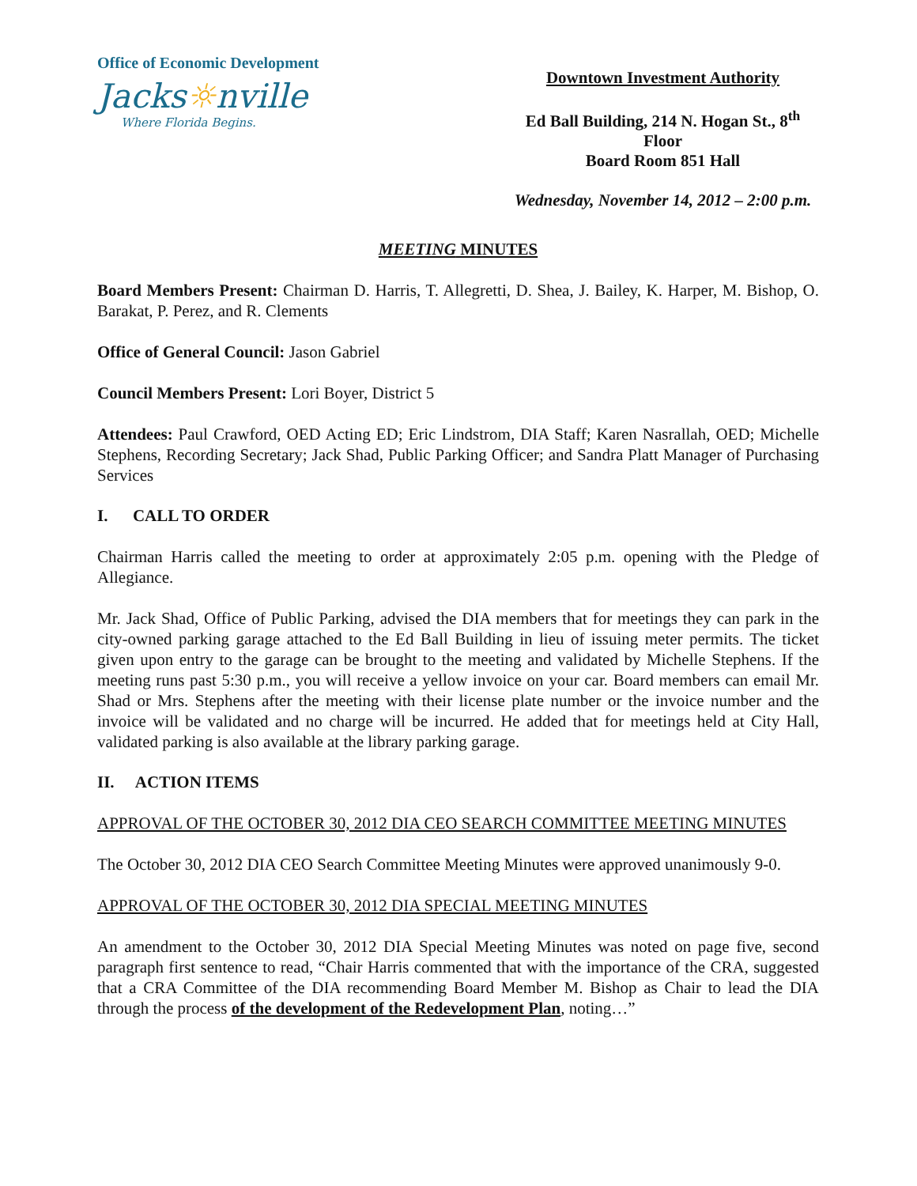Office of Economic Development
Jacks☼nville
Where Florida Begins.
Downtown Investment Authority
Ed Ball Building, 214 N. Hogan St., 8<sup>th</sup> Floor
Board Room 851 Hall
Wednesday, November 14, 2012 – 2:00 p.m.
MEETING MINUTES
Board Members Present: Chairman D. Harris, T. Allegretti, D. Shea, J. Bailey, K. Harper, M. Bishop, O. Barakat, P. Perez, and R. Clements
Office of General Council: Jason Gabriel
Council Members Present: Lori Boyer, District 5
Attendees: Paul Crawford, OED Acting ED; Eric Lindstrom, DIA Staff; Karen Nasrallah, OED; Michelle Stephens, Recording Secretary; Jack Shad, Public Parking Officer; and Sandra Platt Manager of Purchasing Services
I. CALL TO ORDER
Chairman Harris called the meeting to order at approximately 2:05 p.m. opening with the Pledge of Allegiance.
Mr. Jack Shad, Office of Public Parking, advised the DIA members that for meetings they can park in the city-owned parking garage attached to the Ed Ball Building in lieu of issuing meter permits. The ticket given upon entry to the garage can be brought to the meeting and validated by Michelle Stephens. If the meeting runs past 5:30 p.m., you will receive a yellow invoice on your car. Board members can email Mr. Shad or Mrs. Stephens after the meeting with their license plate number or the invoice number and the invoice will be validated and no charge will be incurred. He added that for meetings held at City Hall, validated parking is also available at the library parking garage.
II. ACTION ITEMS
APPROVAL OF THE OCTOBER 30, 2012 DIA CEO SEARCH COMMITTEE MEETING MINUTES
The October 30, 2012 DIA CEO Search Committee Meeting Minutes were approved unanimously 9-0.
APPROVAL OF THE OCTOBER 30, 2012 DIA SPECIAL MEETING MINUTES
An amendment to the October 30, 2012 DIA Special Meeting Minutes was noted on page five, second paragraph first sentence to read, “Chair Harris commented that with the importance of the CRA, suggested that a CRA Committee of the DIA recommending Board Member M. Bishop as Chair to lead the DIA through the process of the development of the Redevelopment Plan, noting…”